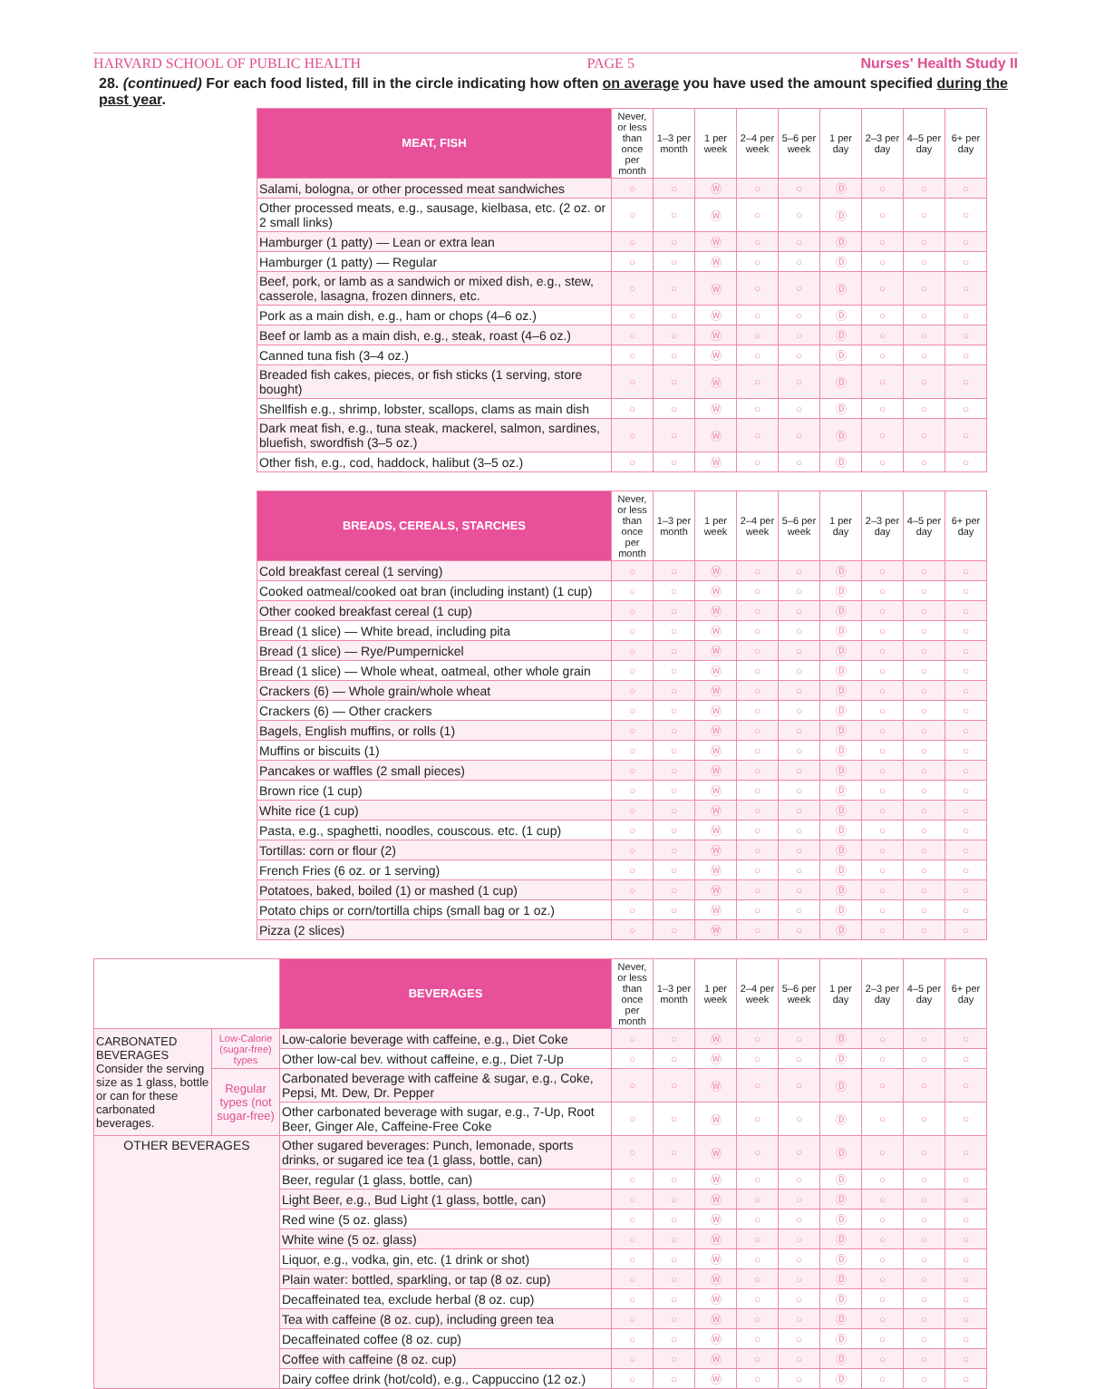HARVARD SCHOOL OF PUBLIC HEALTH PAGE 5 Nurses' Health Study II
28. (continued) For each food listed, fill in the circle indicating how often on average you have used the amount specified during the past year.
| MEAT, FISH | Never, or less than once per month | 1–3 per month | 1 per week | 2–4 per week | 5–6 per week | 1 per day | 2–3 per day | 4–5 per day | 6+ per day |
| --- | --- | --- | --- | --- | --- | --- | --- | --- | --- |
| Salami, bologna, or other processed meat sandwiches | ○ | ○ | Ⓦ | ○ | ○ | Ⓓ | ○ | ○ | ○ |
| Other processed meats, e.g., sausage, kielbasa, etc. (2 oz. or 2 small links) | ○ | ○ | Ⓦ | ○ | ○ | Ⓓ | ○ | ○ | ○ |
| Hamburger (1 patty) — Lean or extra lean | ○ | ○ | Ⓦ | ○ | ○ | Ⓓ | ○ | ○ | ○ |
| Hamburger (1 patty) — Regular | ○ | ○ | Ⓦ | ○ | ○ | Ⓓ | ○ | ○ | ○ |
| Beef, pork, or lamb as a sandwich or mixed dish, e.g., stew, casserole, lasagna, frozen dinners, etc. | ○ | ○ | Ⓦ | ○ | ○ | Ⓓ | ○ | ○ | ○ |
| Pork as a main dish, e.g., ham or chops (4–6 oz.) | ○ | ○ | Ⓦ | ○ | ○ | Ⓓ | ○ | ○ | ○ |
| Beef or lamb as a main dish, e.g., steak, roast (4–6 oz.) | ○ | ○ | Ⓦ | ○ | ○ | Ⓓ | ○ | ○ | ○ |
| Canned tuna fish (3–4 oz.) | ○ | ○ | Ⓦ | ○ | ○ | Ⓓ | ○ | ○ | ○ |
| Breaded fish cakes, pieces, or fish sticks (1 serving, store bought) | ○ | ○ | Ⓦ | ○ | ○ | Ⓓ | ○ | ○ | ○ |
| Shellfish e.g., shrimp, lobster, scallops, clams as main dish | ○ | ○ | Ⓦ | ○ | ○ | Ⓓ | ○ | ○ | ○ |
| Dark meat fish, e.g., tuna steak, mackerel, salmon, sardines, bluefish, swordfish (3–5 oz.) | ○ | ○ | Ⓦ | ○ | ○ | Ⓓ | ○ | ○ | ○ |
| Other fish, e.g., cod, haddock, halibut (3–5 oz.) | ○ | ○ | Ⓦ | ○ | ○ | Ⓓ | ○ | ○ | ○ |
| BREADS, CEREALS, STARCHES | Never, or less than once per month | 1–3 per month | 1 per week | 2–4 per week | 5–6 per week | 1 per day | 2–3 per day | 4–5 per day | 6+ per day |
| --- | --- | --- | --- | --- | --- | --- | --- | --- | --- |
| Cold breakfast cereal (1 serving) | ○ | ○ | Ⓦ | ○ | ○ | Ⓓ | ○ | ○ | ○ |
| Cooked oatmeal/cooked oat bran (including instant) (1 cup) | ○ | ○ | Ⓦ | ○ | ○ | Ⓓ | ○ | ○ | ○ |
| Other cooked breakfast cereal (1 cup) | ○ | ○ | Ⓦ | ○ | ○ | Ⓓ | ○ | ○ | ○ |
| Bread (1 slice) — White bread, including pita | ○ | ○ | Ⓦ | ○ | ○ | Ⓓ | ○ | ○ | ○ |
| Bread (1 slice) — Rye/Pumpernickel | ○ | ○ | Ⓦ | ○ | ○ | Ⓓ | ○ | ○ | ○ |
| Bread (1 slice) — Whole wheat, oatmeal, other whole grain | ○ | ○ | Ⓦ | ○ | ○ | Ⓓ | ○ | ○ | ○ |
| Crackers (6) — Whole grain/whole wheat | ○ | ○ | Ⓦ | ○ | ○ | Ⓓ | ○ | ○ | ○ |
| Crackers (6) — Other crackers | ○ | ○ | Ⓦ | ○ | ○ | Ⓓ | ○ | ○ | ○ |
| Bagels, English muffins, or rolls (1) | ○ | ○ | Ⓦ | ○ | ○ | Ⓓ | ○ | ○ | ○ |
| Muffins or biscuits (1) | ○ | ○ | Ⓦ | ○ | ○ | Ⓓ | ○ | ○ | ○ |
| Pancakes or waffles (2 small pieces) | ○ | ○ | Ⓦ | ○ | ○ | Ⓓ | ○ | ○ | ○ |
| Brown rice (1 cup) | ○ | ○ | Ⓦ | ○ | ○ | Ⓓ | ○ | ○ | ○ |
| White rice (1 cup) | ○ | ○ | Ⓦ | ○ | ○ | Ⓓ | ○ | ○ | ○ |
| Pasta, e.g., spaghetti, noodles, couscous. etc. (1 cup) | ○ | ○ | Ⓦ | ○ | ○ | Ⓓ | ○ | ○ | ○ |
| Tortillas: corn or flour (2) | ○ | ○ | Ⓦ | ○ | ○ | Ⓓ | ○ | ○ | ○ |
| French Fries (6 oz. or 1 serving) | ○ | ○ | Ⓦ | ○ | ○ | Ⓓ | ○ | ○ | ○ |
| Potatoes, baked, boiled (1) or mashed (1 cup) | ○ | ○ | Ⓦ | ○ | ○ | Ⓓ | ○ | ○ | ○ |
| Potato chips or corn/tortilla chips (small bag or 1 oz.) | ○ | ○ | Ⓦ | ○ | ○ | Ⓓ | ○ | ○ | ○ |
| Pizza (2 slices) | ○ | ○ | Ⓦ | ○ | ○ | Ⓓ | ○ | ○ | ○ |
| | | BEVERAGES | Never, or less than once per month | 1–3 per month | 1 per week | 2–4 per week | 5–6 per week | 1 per day | 2–3 per day | 4–5 per day | 6+ per day |
| --- | --- | --- | --- | --- | --- | --- | --- | --- | --- | --- | --- |
| CARBONATED BEVERAGES Consider the serving size as 1 glass, bottle or can for these carbonated beverages. | Low-Calorie (sugar-free) types | Low-calorie beverage with caffeine, e.g., Diet Coke | ○ | ○ | Ⓦ | ○ | ○ | Ⓓ | ○ | ○ | ○ |
| | | Other low-cal bev. without caffeine, e.g., Diet 7-Up | ○ | ○ | Ⓦ | ○ | ○ | Ⓓ | ○ | ○ | ○ |
| | Regular types (not sugar-free) | Carbonated beverage with caffeine & sugar, e.g., Coke, Pepsi, Mt. Dew, Dr. Pepper | ○ | ○ | Ⓦ | ○ | ○ | Ⓓ | ○ | ○ | ○ |
| | | Other carbonated beverage with sugar, e.g., 7-Up, Root Beer, Ginger Ale, Caffeine-Free Coke | ○ | ○ | Ⓦ | ○ | ○ | Ⓓ | ○ | ○ | ○ |
| OTHER BEVERAGES | | Other sugared beverages: Punch, lemonade, sports drinks, or sugared ice tea (1 glass, bottle, can) | ○ | ○ | Ⓦ | ○ | ○ | Ⓓ | ○ | ○ | ○ |
| | | Beer, regular (1 glass, bottle, can) | ○ | ○ | Ⓦ | ○ | ○ | Ⓓ | ○ | ○ | ○ |
| | | Light Beer, e.g., Bud Light (1 glass, bottle, can) | ○ | ○ | Ⓦ | ○ | ○ | Ⓓ | ○ | ○ | ○ |
| | | Red wine (5 oz. glass) | ○ | ○ | Ⓦ | ○ | ○ | Ⓓ | ○ | ○ | ○ |
| | | White wine (5 oz. glass) | ○ | ○ | Ⓦ | ○ | ○ | Ⓓ | ○ | ○ | ○ |
| | | Liquor, e.g., vodka, gin, etc. (1 drink or shot) | ○ | ○ | Ⓦ | ○ | ○ | Ⓓ | ○ | ○ | ○ |
| | | Plain water: bottled, sparkling, or tap (8 oz. cup) | ○ | ○ | Ⓦ | ○ | ○ | Ⓓ | ○ | ○ | ○ |
| | | Decaffeinated tea, exclude herbal (8 oz. cup) | ○ | ○ | Ⓦ | ○ | ○ | Ⓓ | ○ | ○ | ○ |
| | | Tea with caffeine (8 oz. cup), including green tea | ○ | ○ | Ⓦ | ○ | ○ | Ⓓ | ○ | ○ | ○ |
| | | Decaffeinated coffee (8 oz. cup) | ○ | ○ | Ⓦ | ○ | ○ | Ⓓ | ○ | ○ | ○ |
| | | Coffee with caffeine (8 oz. cup) | ○ | ○ | Ⓦ | ○ | ○ | Ⓓ | ○ | ○ | ○ |
| | | Dairy coffee drink (hot/cold), e.g., Cappuccino (12 oz.) | ○ | ○ | Ⓦ | ○ | ○ | Ⓓ | ○ | ○ | ○ |